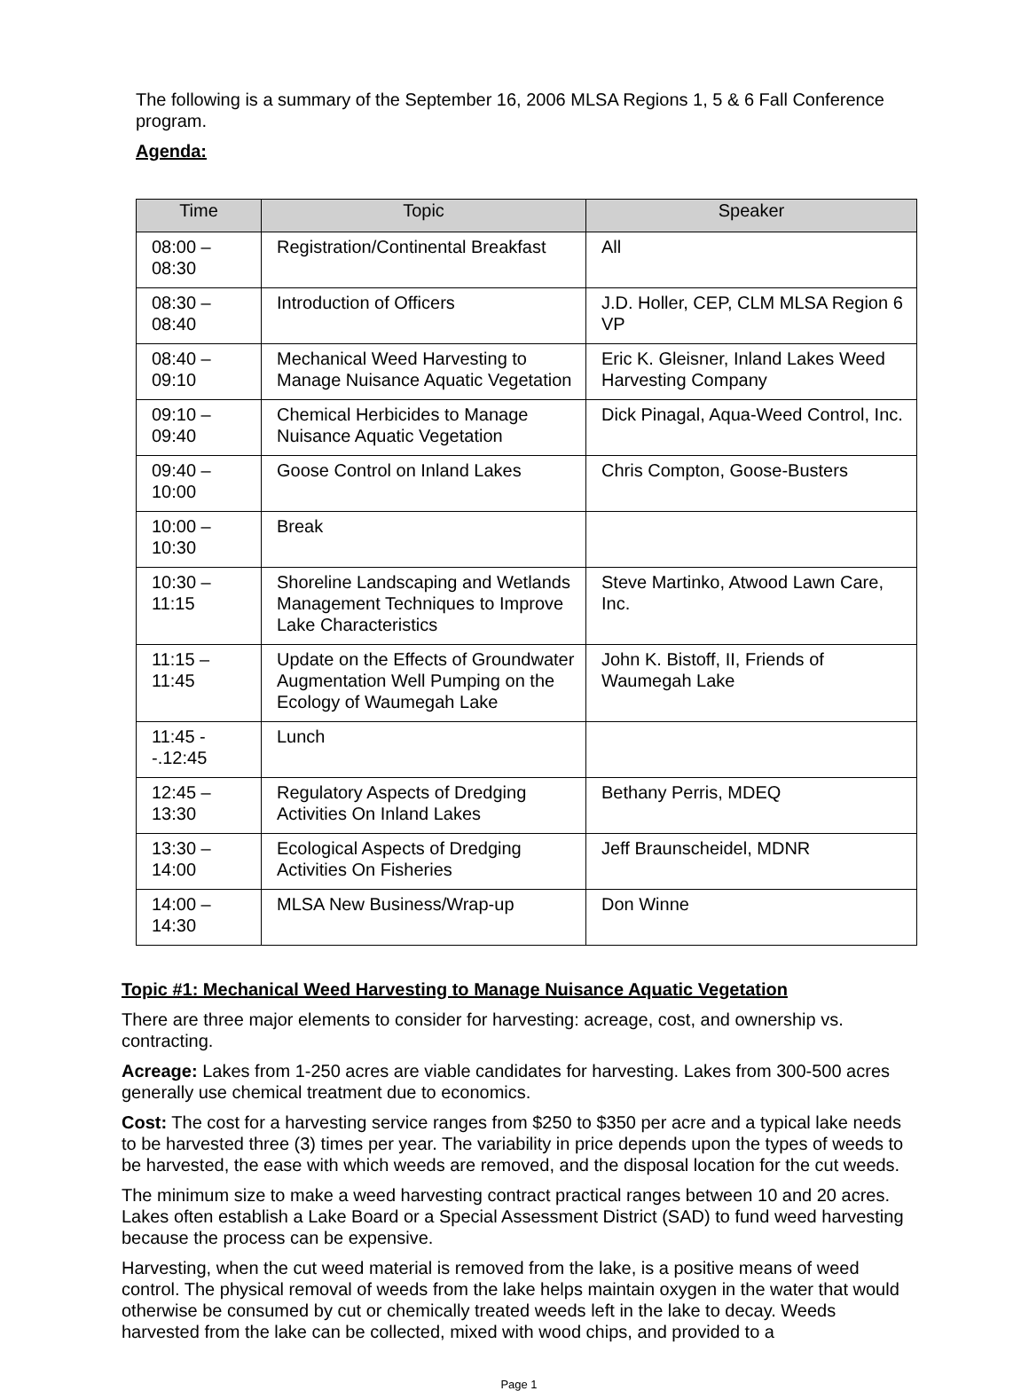The following is a summary of the September 16, 2006 MLSA Regions 1, 5 & 6 Fall Conference program.
Agenda:
| Time | Topic | Speaker |
| --- | --- | --- |
| 08:00 – 08:30 | Registration/Continental Breakfast | All |
| 08:30 – 08:40 | Introduction of Officers | J.D. Holler, CEP, CLM MLSA Region 6 VP |
| 08:40 – 09:10 | Mechanical Weed Harvesting to Manage Nuisance Aquatic Vegetation | Eric K. Gleisner, Inland Lakes Weed Harvesting Company |
| 09:10 – 09:40 | Chemical Herbicides to Manage Nuisance Aquatic Vegetation | Dick Pinagal, Aqua-Weed Control, Inc. |
| 09:40 – 10:00 | Goose Control on Inland Lakes | Chris Compton, Goose-Busters |
| 10:00 – 10:30 | Break | |
| 10:30 – 11:15 | Shoreline Landscaping and Wetlands Management Techniques to Improve Lake Characteristics | Steve Martinko, Atwood Lawn Care, Inc. |
| 11:15 – 11:45 | Update on the Effects of Groundwater Augmentation Well Pumping on the Ecology of Waumegah Lake | John K. Bistoff, II, Friends of Waumegah Lake |
| 11:45 --.12:45 | Lunch | |
| 12:45 – 13:30 | Regulatory Aspects of Dredging Activities On Inland Lakes | Bethany Perris, MDEQ |
| 13:30 – 14:00 | Ecological Aspects of Dredging Activities On Fisheries | Jeff Braunscheidel, MDNR |
| 14:00 – 14:30 | MLSA New Business/Wrap-up | Don Winne |
Topic #1: Mechanical Weed Harvesting to Manage Nuisance Aquatic Vegetation
There are three major elements to consider for harvesting: acreage, cost, and ownership vs. contracting.
Acreage: Lakes from 1-250 acres are viable candidates for harvesting. Lakes from 300-500 acres generally use chemical treatment due to economics.
Cost: The cost for a harvesting service ranges from $250 to $350 per acre and a typical lake needs to be harvested three (3) times per year. The variability in price depends upon the types of weeds to be harvested, the ease with which weeds are removed, and the disposal location for the cut weeds.
The minimum size to make a weed harvesting contract practical ranges between 10 and 20 acres. Lakes often establish a Lake Board or a Special Assessment District (SAD) to fund weed harvesting because the process can be expensive.
Harvesting, when the cut weed material is removed from the lake, is a positive means of weed control. The physical removal of weeds from the lake helps maintain oxygen in the water that would otherwise be consumed by cut or chemically treated weeds left in the lake to decay. Weeds harvested from the lake can be collected, mixed with wood chips, and provided to a
Page 1